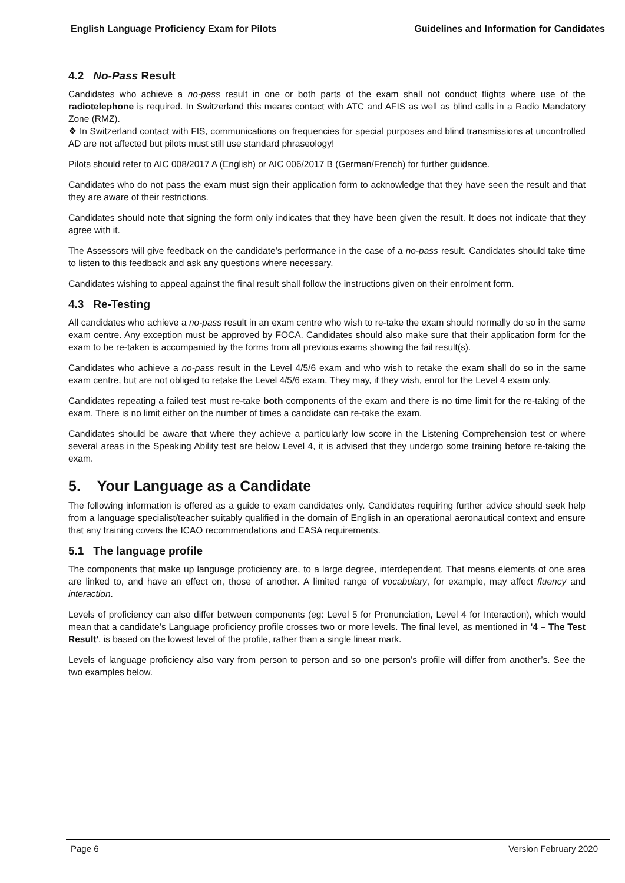English Language Proficiency Exam for Pilots Guidelines and Information for Candidates
4.2 No-Pass Result
Candidates who achieve a no-pass result in one or both parts of the exam shall not conduct flights where use of the radiotelephone is required. In Switzerland this means contact with ATC and AFIS as well as blind calls in a Radio Mandatory Zone (RMZ).
❖ In Switzerland contact with FIS, communications on frequencies for special purposes and blind transmissions at uncontrolled AD are not affected but pilots must still use standard phraseology!
Pilots should refer to AIC 008/2017 A (English) or AIC 006/2017 B (German/French) for further guidance.
Candidates who do not pass the exam must sign their application form to acknowledge that they have seen the result and that they are aware of their restrictions.
Candidates should note that signing the form only indicates that they have been given the result. It does not indicate that they agree with it.
The Assessors will give feedback on the candidate’s performance in the case of a no-pass result. Candidates should take time to listen to this feedback and ask any questions where necessary.
Candidates wishing to appeal against the final result shall follow the instructions given on their enrolment form.
4.3 Re-Testing
All candidates who achieve a no-pass result in an exam centre who wish to re-take the exam should normally do so in the same exam centre. Any exception must be approved by FOCA. Candidates should also make sure that their application form for the exam to be re-taken is accompanied by the forms from all previous exams showing the fail result(s).
Candidates who achieve a no-pass result in the Level 4/5/6 exam and who wish to retake the exam shall do so in the same exam centre, but are not obliged to retake the Level 4/5/6 exam. They may, if they wish, enrol for the Level 4 exam only.
Candidates repeating a failed test must re-take both components of the exam and there is no time limit for the re-taking of the exam. There is no limit either on the number of times a candidate can re-take the exam.
Candidates should be aware that where they achieve a particularly low score in the Listening Comprehension test or where several areas in the Speaking Ability test are below Level 4, it is advised that they undergo some training before re-taking the exam.
5. Your Language as a Candidate
The following information is offered as a guide to exam candidates only. Candidates requiring further advice should seek help from a language specialist/teacher suitably qualified in the domain of English in an operational aeronautical context and ensure that any training covers the ICAO recommendations and EASA requirements.
5.1 The language profile
The components that make up language proficiency are, to a large degree, interdependent. That means elements of one area are linked to, and have an effect on, those of another. A limited range of vocabulary, for example, may affect fluency and interaction.
Levels of proficiency can also differ between components (eg: Level 5 for Pronunciation, Level 4 for Interaction), which would mean that a candidate’s Language proficiency profile crosses two or more levels. The final level, as mentioned in '4 – The Test Result', is based on the lowest level of the profile, rather than a single linear mark.
Levels of language proficiency also vary from person to person and so one person’s profile will differ from another’s. See the two examples below.
Page 6 Version February 2020